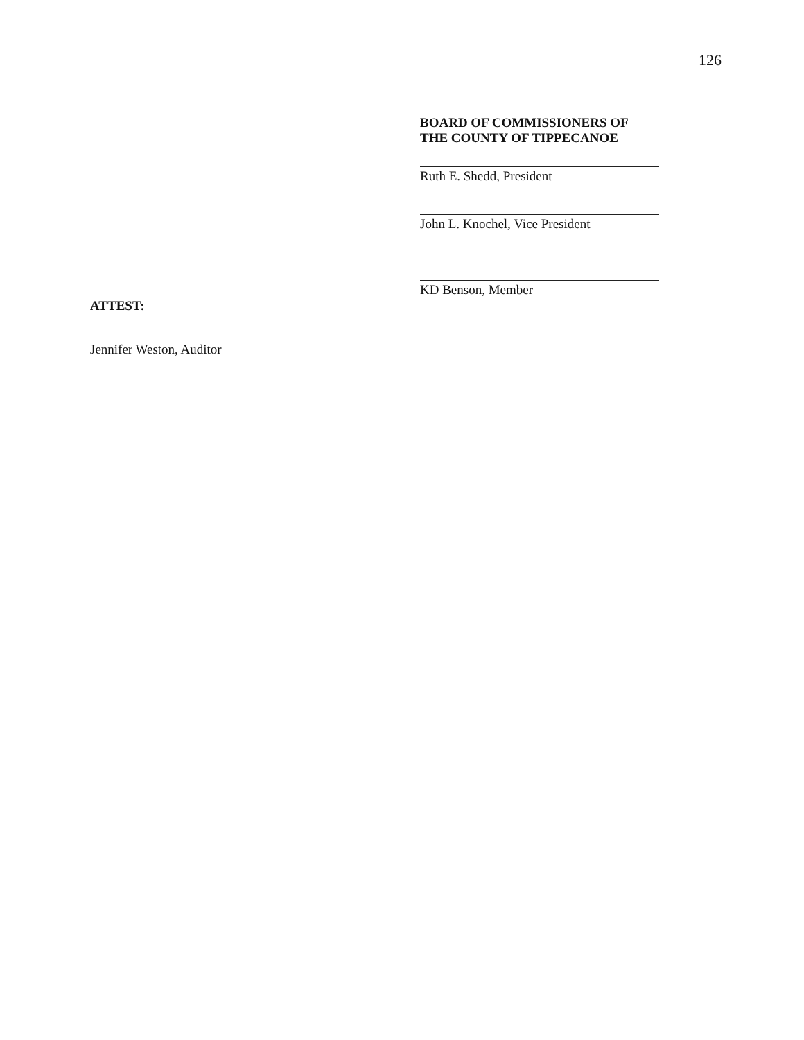126
BOARD OF COMMISSIONERS OF
THE COUNTY OF TIPPECANOE
Ruth E. Shedd, President
John L. Knochel, Vice President
KD Benson, Member
ATTEST:
Jennifer Weston, Auditor